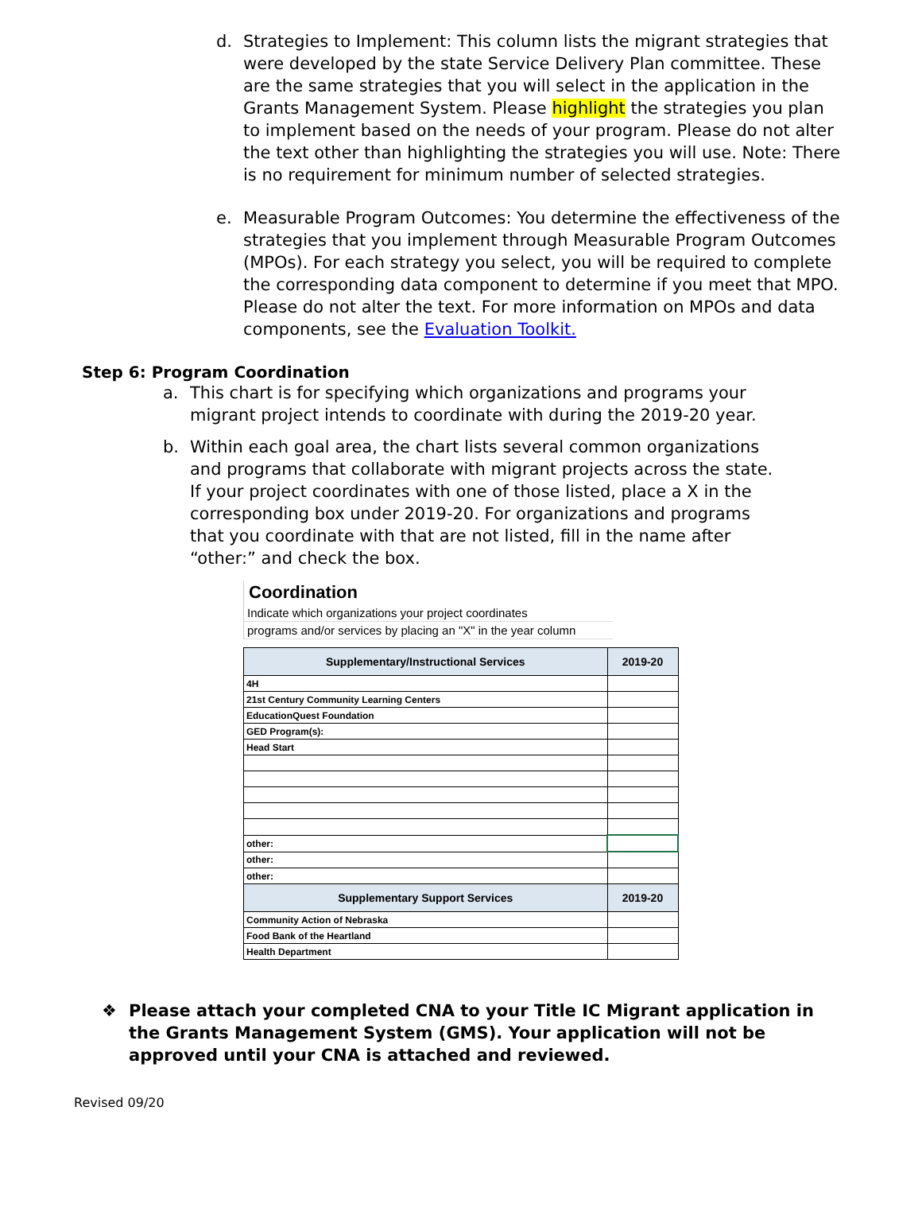d. Strategies to Implement: This column lists the migrant strategies that were developed by the state Service Delivery Plan committee. These are the same strategies that you will select in the application in the Grants Management System. Please highlight the strategies you plan to implement based on the needs of your program. Please do not alter the text other than highlighting the strategies you will use. Note: There is no requirement for minimum number of selected strategies.
e. Measurable Program Outcomes: You determine the effectiveness of the strategies that you implement through Measurable Program Outcomes (MPOs). For each strategy you select, you will be required to complete the corresponding data component to determine if you meet that MPO. Please do not alter the text. For more information on MPOs and data components, see the Evaluation Toolkit.
Step 6: Program Coordination
a. This chart is for specifying which organizations and programs your migrant project intends to coordinate with during the 2019-20 year.
b. Within each goal area, the chart lists several common organizations and programs that collaborate with migrant projects across the state. If your project coordinates with one of those listed, place a X in the corresponding box under 2019-20. For organizations and programs that you coordinate with that are not listed, fill in the name after “other:” and check the box.
Coordination
Indicate which organizations your project coordinates
programs and/or services by placing an "X" in the year column
| Supplementary/Instructional Services | 2019-20 |
| --- | --- |
| 4H | |
| 21st Century Community Learning Centers | |
| EducationQuest Foundation | |
| GED Program(s): | |
| Head Start | |
| other: | |
| other: | |
| other: | |
| Supplementary Support Services | 2019-20 |
| Community Action of Nebraska | |
| Food Bank of the Heartland | |
| Health Department | |
❖ Please attach your completed CNA to your Title IC Migrant application in the Grants Management System (GMS). Your application will not be approved until your CNA is attached and reviewed.
Revised 09/20